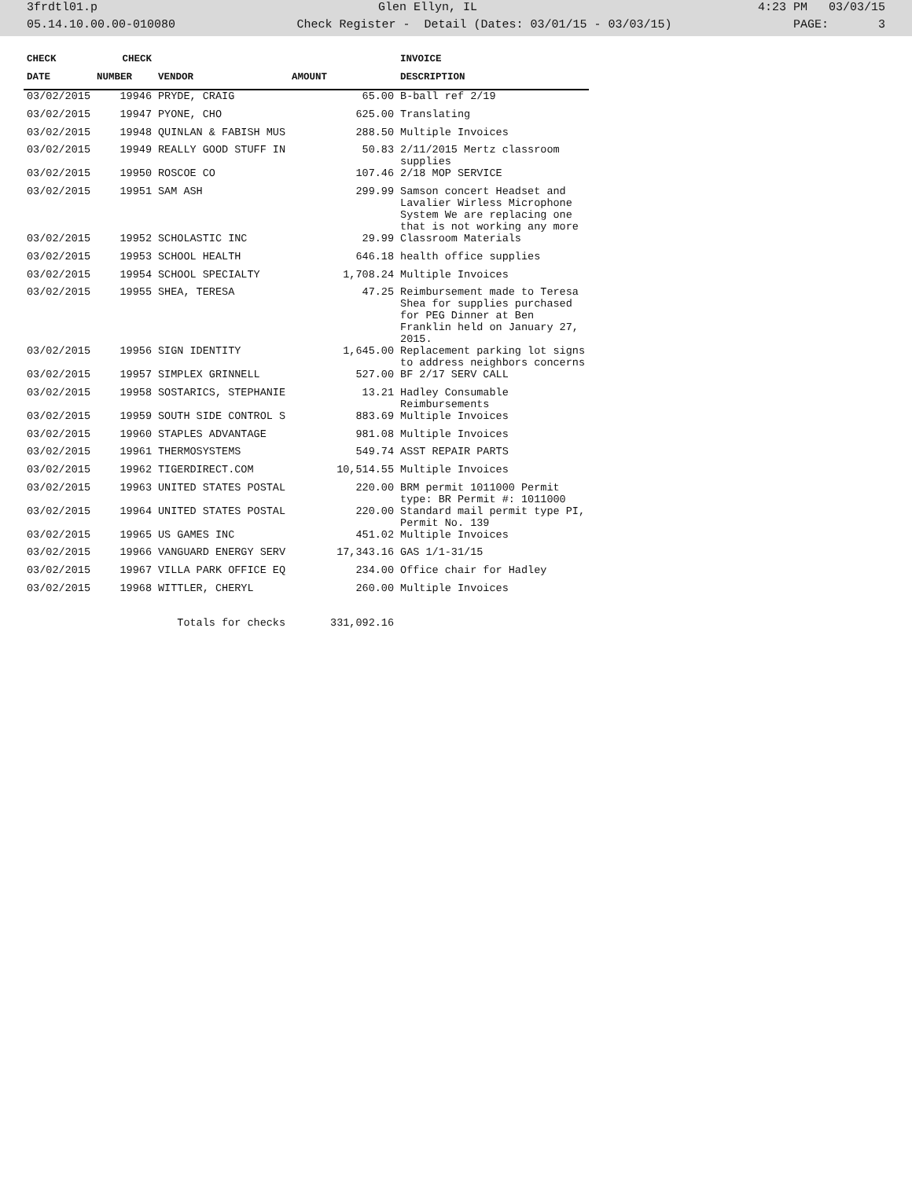3frdtl01.p Glen Ellyn, IL 4:23 PM 03/03/15
05.14.10.00.00-010080 Check Register - Detail (Dates: 03/01/15 - 03/03/15) PAGE: 3
| CHECK | CHECK | | | INVOICE |
| --- | --- | --- | --- | --- |
| DATE | NUMBER | VENDOR | AMOUNT | DESCRIPTION |
| 03/02/2015 | 19946 | PRYDE, CRAIG | 65.00 | B-ball ref 2/19 |
| 03/02/2015 | 19947 | PYONE, CHO | 625.00 | Translating |
| 03/02/2015 | 19948 | QUINLAN & FABISH MUS | 288.50 | Multiple Invoices |
| 03/02/2015 | 19949 | REALLY GOOD STUFF IN | 50.83 | 2/11/2015 Mertz classroom supplies |
| 03/02/2015 | 19950 | ROSCOE CO | 107.46 | 2/18 MOP SERVICE |
| 03/02/2015 | 19951 | SAM ASH | 299.99 | Samson concert Headset and Lavalier Wirless Microphone System We are replacing one that is not working any more |
| 03/02/2015 | 19952 | SCHOLASTIC INC | 29.99 | Classroom Materials |
| 03/02/2015 | 19953 | SCHOOL HEALTH | 646.18 | health office supplies |
| 03/02/2015 | 19954 | SCHOOL SPECIALTY | 1,708.24 | Multiple Invoices |
| 03/02/2015 | 19955 | SHEA, TERESA | 47.25 | Reimbursement made to Teresa Shea for supplies purchased for PEG Dinner at Ben Franklin held on January 27, 2015. |
| 03/02/2015 | 19956 | SIGN IDENTITY | 1,645.00 | Replacement parking lot signs to address neighbors concerns |
| 03/02/2015 | 19957 | SIMPLEX GRINNELL | 527.00 | BF 2/17 SERV CALL |
| 03/02/2015 | 19958 | SOSTARICS, STEPHANIE | 13.21 | Hadley Consumable Reimbursements |
| 03/02/2015 | 19959 | SOUTH SIDE CONTROL S | 883.69 | Multiple Invoices |
| 03/02/2015 | 19960 | STAPLES ADVANTAGE | 981.08 | Multiple Invoices |
| 03/02/2015 | 19961 | THERMOSYSTEMS | 549.74 | ASST REPAIR PARTS |
| 03/02/2015 | 19962 | TIGERDIRECT.COM | 10,514.55 | Multiple Invoices |
| 03/02/2015 | 19963 | UNITED STATES POSTAL | 220.00 | BRM permit 1011000 Permit type: BR Permit #: 1011000 |
| 03/02/2015 | 19964 | UNITED STATES POSTAL | 220.00 | Standard mail permit type PI, Permit No. 139 |
| 03/02/2015 | 19965 | US GAMES INC | 451.02 | Multiple Invoices |
| 03/02/2015 | 19966 | VANGUARD ENERGY SERV | 17,343.16 | GAS 1/1-31/15 |
| 03/02/2015 | 19967 | VILLA PARK OFFICE EQ | 234.00 | Office chair for Hadley |
| 03/02/2015 | 19968 | WITTLER, CHERYL | 260.00 | Multiple Invoices |
| | | Totals for checks | 331,092.16 | |